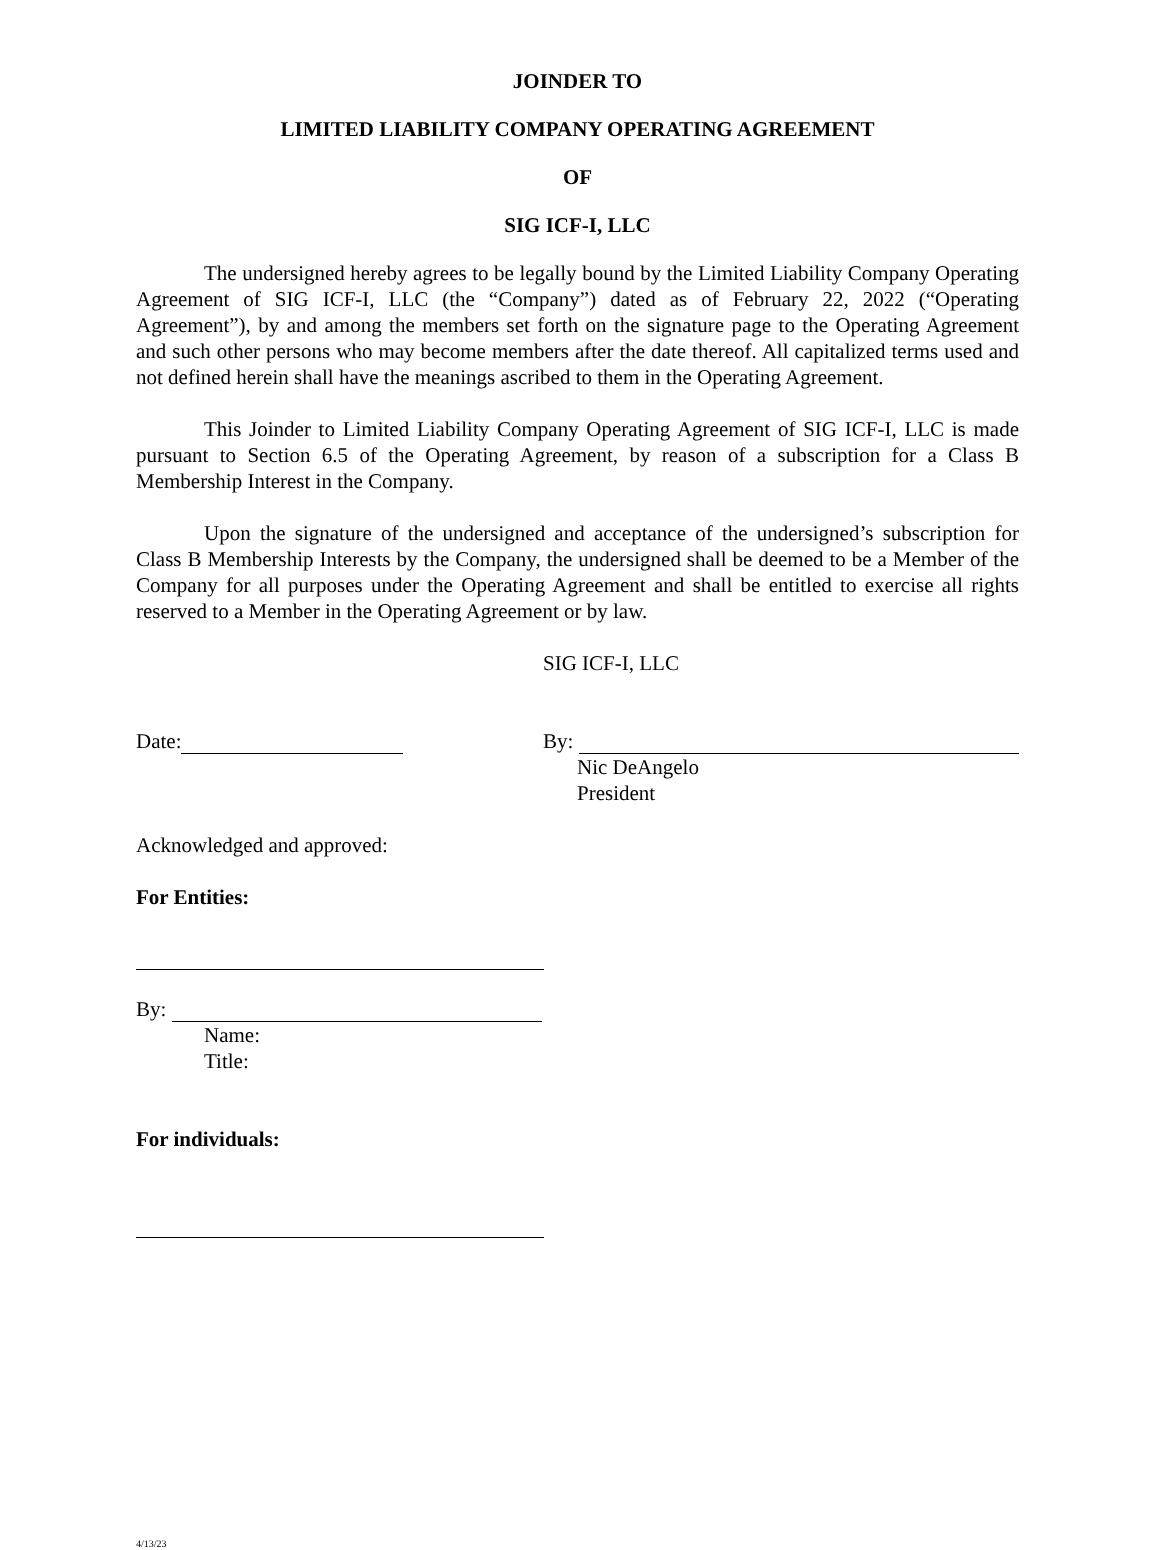JOINDER TO
LIMITED LIABILITY COMPANY OPERATING AGREEMENT
OF
SIG ICF-I, LLC
The undersigned hereby agrees to be legally bound by the Limited Liability Company Operating Agreement of SIG ICF-I, LLC (the “Company”) dated as of February 22, 2022 (“Operating Agreement”), by and among the members set forth on the signature page to the Operating Agreement and such other persons who may become members after the date thereof. All capitalized terms used and not defined herein shall have the meanings ascribed to them in the Operating Agreement.
This Joinder to Limited Liability Company Operating Agreement of SIG ICF-I, LLC is made pursuant to Section 6.5 of the Operating Agreement, by reason of a subscription for a Class B Membership Interest in the Company.
Upon the signature of the undersigned and acceptance of the undersigned’s subscription for Class B Membership Interests by the Company, the undersigned shall be deemed to be a Member of the Company for all purposes under the Operating Agreement and shall be entitled to exercise all rights reserved to a Member in the Operating Agreement or by law.
SIG ICF-I, LLC
Date: By:
Nic DeAngelo
President
Acknowledged and approved:
For Entities:
By:
Name:
Title:
For individuals:
4/13/23